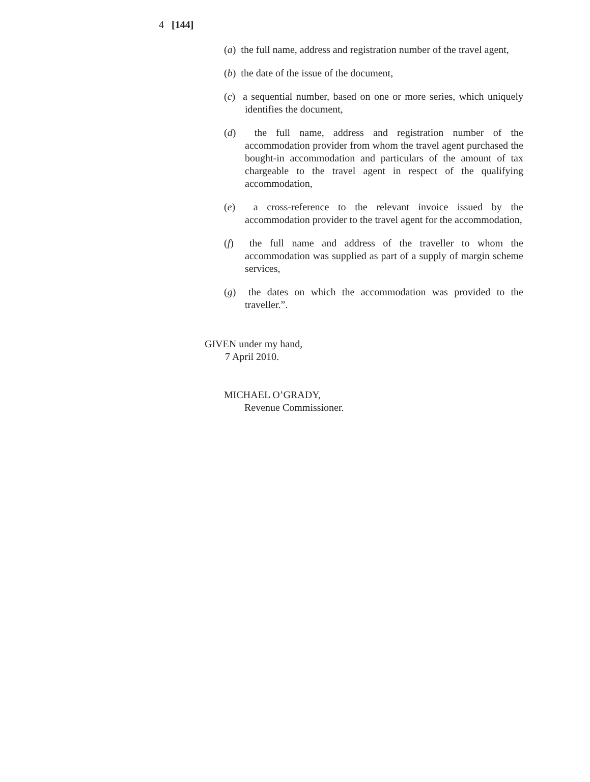4 [144]
(a) the full name, address and registration number of the travel agent,
(b) the date of the issue of the document,
(c) a sequential number, based on one or more series, which uniquely identifies the document,
(d) the full name, address and registration number of the accommodation provider from whom the travel agent purchased the bought-in accommodation and particulars of the amount of tax chargeable to the travel agent in respect of the qualifying accommodation,
(e) a cross-reference to the relevant invoice issued by the accommodation provider to the travel agent for the accommodation,
(f) the full name and address of the traveller to whom the accommodation was supplied as part of a supply of margin scheme services,
(g) the dates on which the accommodation was provided to the traveller.”.
GIVEN under my hand,
7 April 2010.
MICHAEL O’GRADY,
Revenue Commissioner.